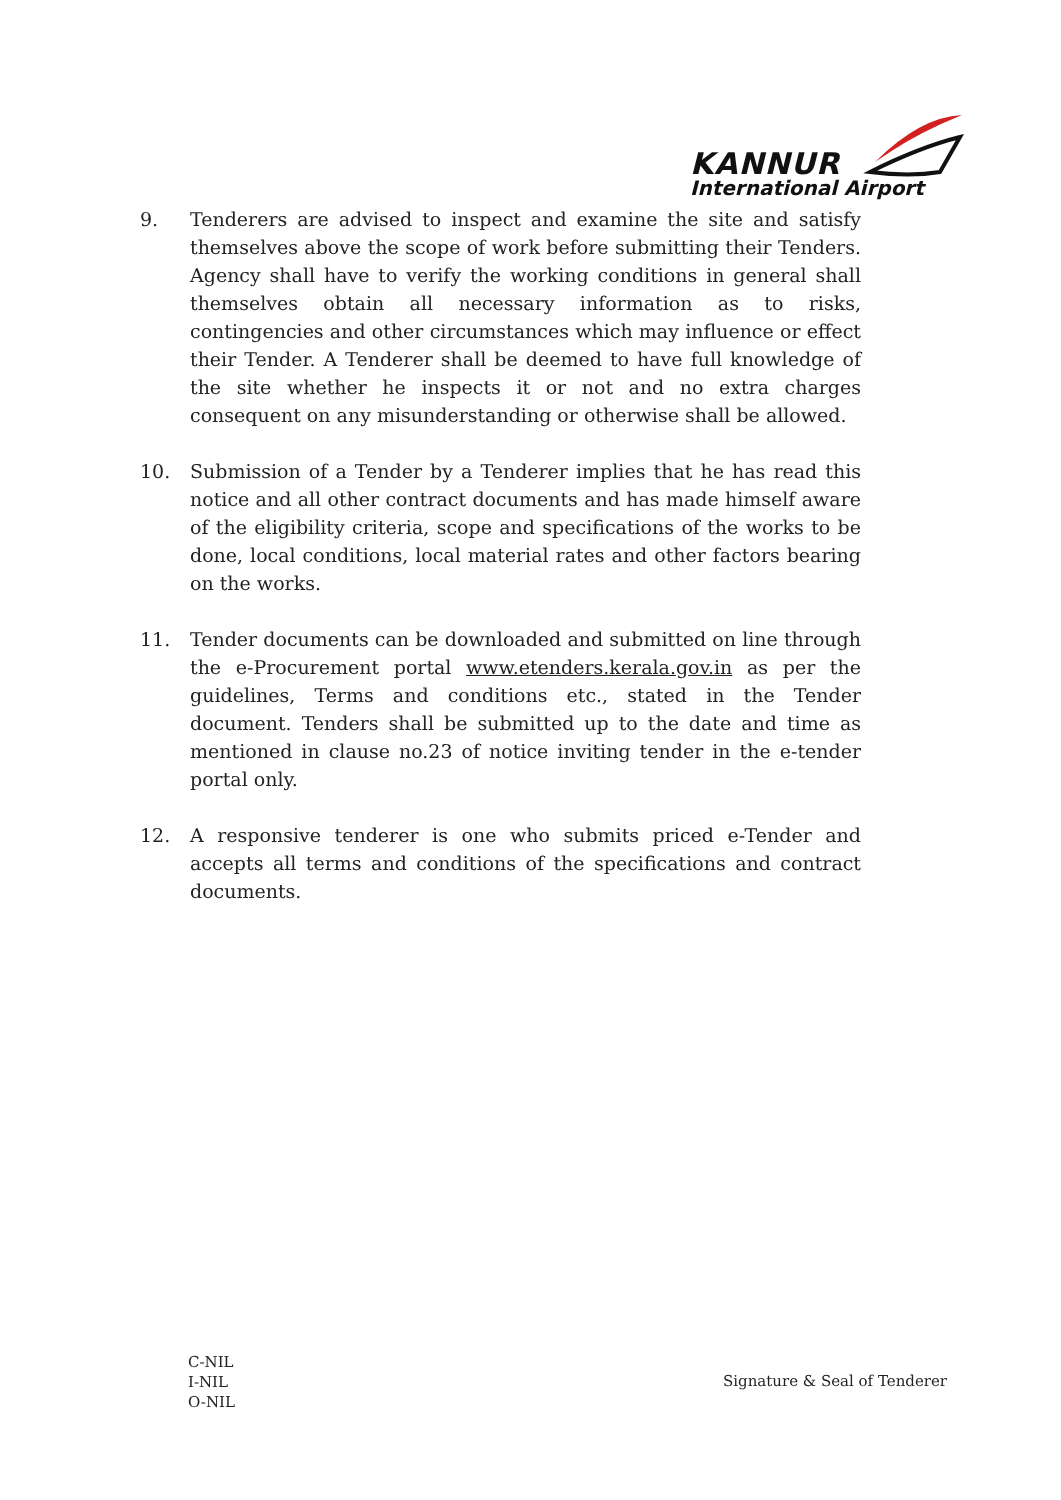KANNUR
International Airport
9. Tenderers are advised to inspect and examine the site and satisfy themselves above the scope of work before submitting their Tenders. Agency shall have to verify the working conditions in general shall themselves obtain all necessary information as to risks, contingencies and other circumstances which may influence or effect their Tender. A Tenderer shall be deemed to have full knowledge of the site whether he inspects it or not and no extra charges consequent on any misunderstanding or otherwise shall be allowed.
10. Submission of a Tender by a Tenderer implies that he has read this notice and all other contract documents and has made himself aware of the eligibility criteria, scope and specifications of the works to be done, local conditions, local material rates and other factors bearing on the works.
11. Tender documents can be downloaded and submitted on line through the e-Procurement portal www.etenders.kerala.gov.in as per the guidelines, Terms and conditions etc., stated in the Tender document. Tenders shall be submitted up to the date and time as mentioned in clause no.23 of notice inviting tender in the e-tender portal only.
12. A responsive tenderer is one who submits priced e-Tender and accepts all terms and conditions of the specifications and contract documents.
C-NIL
I-NIL
O-NIL
Signature & Seal of Tenderer